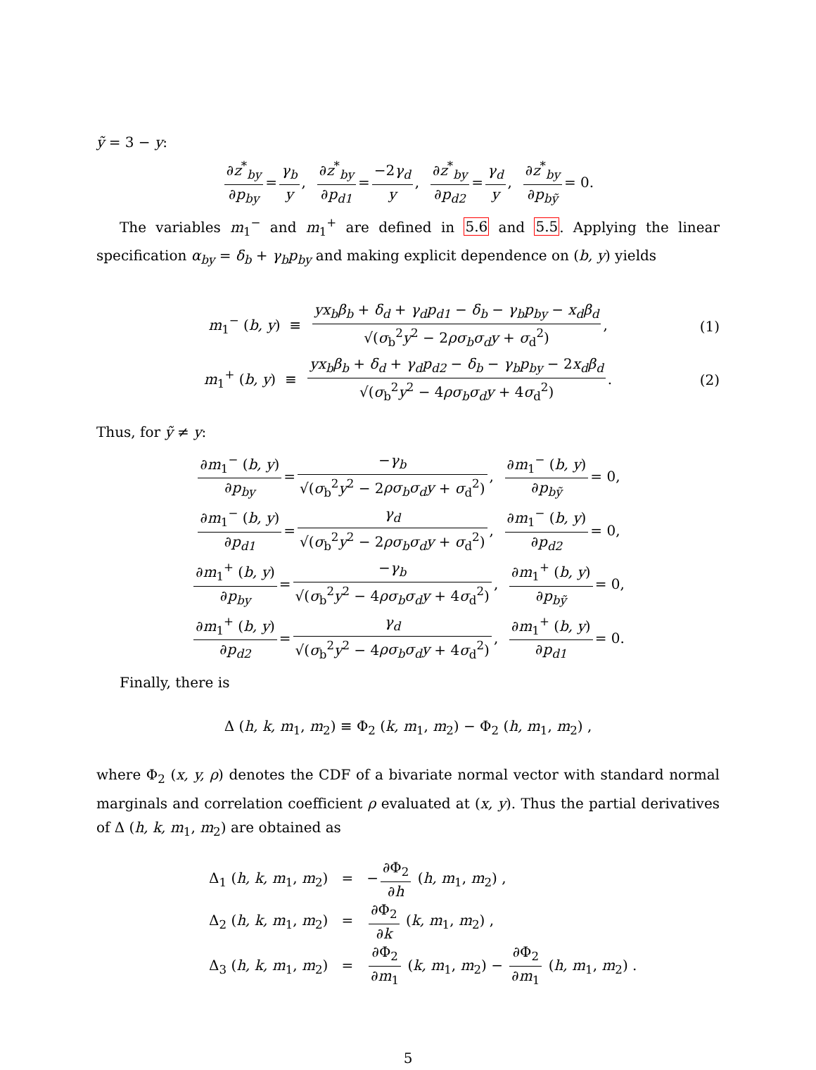ỹ = 3 − y:
∂z<sup>*</sup><sub>by</sub> ∂p<sub>by</sub> = γ<sub>b</sub> y, ∂z<sup>*</sup><sub>by</sub> ∂p<sub>d1</sub> = −2γ<sub>d</sub> y, ∂z<sup>*</sup><sub>by</sub> ∂p<sub>d2</sub> = γ<sub>d</sub> y, ∂z<sup>*</sup><sub>by</sub> ∂p<sub>bỹ</sub> = 0.
The variables m<sub>1</sub><sup>−</sup> and m<sub>1</sub><sup>+</sup> are defined in 5.6 and 5.5. Applying the linear specification α<sub>by</sub> = δ<sub>b</sub> + γ<sub>b</sub>p<sub>by</sub> and making explicit dependence on (b, y) yields
m<sub>1</sub><sup>−</sup> (b, y) ≡ yx<sub>b</sub>β<sub>b</sub> + δ<sub>d</sub> + γ<sub>d</sub>p<sub>d1</sub> − δ<sub>b</sub> − γ<sub>b</sub>p<sub>by</sub> − x<sub>d</sub>β<sub>d</sub> √(σ<sub>b</sub><sup>2</sup>y<sup>2</sup> − 2ρσ<sub>b</sub>σ<sub>d</sub>y + σ<sub>d</sub><sup>2</sup>), (1)
m<sub>1</sub><sup>+</sup> (b, y) ≡ yx<sub>b</sub>β<sub>b</sub> + δ<sub>d</sub> + γ<sub>d</sub>p<sub>d2</sub> − δ<sub>b</sub> − γ<sub>b</sub>p<sub>by</sub> − 2x<sub>d</sub>β<sub>d</sub> √(σ<sub>b</sub><sup>2</sup>y<sup>2</sup> − 4ρσ<sub>b</sub>σ<sub>d</sub>y + 4σ<sub>d</sub><sup>2</sup>). (2)
Thus, for ỹ ≠ y:
∂m<sub>1</sub><sup>−</sup> (b, y) ∂p<sub>by</sub> = −γ<sub>b</sub> √(σ<sub>b</sub><sup>2</sup>y<sup>2</sup> − 2ρσ<sub>b</sub>σ<sub>d</sub>y + σ<sub>d</sub><sup>2</sup>), ∂m<sub>1</sub><sup>−</sup> (b, y) ∂p<sub>bỹ</sub> = 0,
∂m<sub>1</sub><sup>−</sup> (b, y) ∂p<sub>d1</sub> = γ<sub>d</sub> √(σ<sub>b</sub><sup>2</sup>y<sup>2</sup> − 2ρσ<sub>b</sub>σ<sub>d</sub>y + σ<sub>d</sub><sup>2</sup>), ∂m<sub>1</sub><sup>−</sup> (b, y) ∂p<sub>d2</sub> = 0,
∂m<sub>1</sub><sup>+</sup> (b, y) ∂p<sub>by</sub> = −γ<sub>b</sub> √(σ<sub>b</sub><sup>2</sup>y<sup>2</sup> − 4ρσ<sub>b</sub>σ<sub>d</sub>y + 4σ<sub>d</sub><sup>2</sup>), ∂m<sub>1</sub><sup>+</sup> (b, y) ∂p<sub>bỹ</sub> = 0,
∂m<sub>1</sub><sup>+</sup> (b, y) ∂p<sub>d2</sub> = γ<sub>d</sub> √(σ<sub>b</sub><sup>2</sup>y<sup>2</sup> − 4ρσ<sub>b</sub>σ<sub>d</sub>y + 4σ<sub>d</sub><sup>2</sup>), ∂m<sub>1</sub><sup>+</sup> (b, y) ∂p<sub>d1</sub> = 0.
Finally, there is
Δ (h, k, m<sub>1</sub>, m<sub>2</sub>) ≡ Φ<sub>2</sub> (k, m<sub>1</sub>, m<sub>2</sub>) − Φ<sub>2</sub> (h, m<sub>1</sub>, m<sub>2</sub>) ,
where Φ<sub>2</sub> (x, y, ρ) denotes the CDF of a bivariate normal vector with standard normal marginals and correlation coefficient ρ evaluated at (x, y). Thus the partial derivatives of Δ (h, k, m<sub>1</sub>, m<sub>2</sub>) are obtained as
Δ<sub>1</sub> (h, k, m<sub>1</sub>, m<sub>2</sub>) = − ∂Φ<sub>2</sub> ∂h (h, m<sub>1</sub>, m<sub>2</sub>) ,
Δ<sub>2</sub> (h, k, m<sub>1</sub>, m<sub>2</sub>) = ∂Φ<sub>2</sub> ∂k (k, m<sub>1</sub>, m<sub>2</sub>) ,
Δ<sub>3</sub> (h, k, m<sub>1</sub>, m<sub>2</sub>) = ∂Φ<sub>2</sub> ∂m<sub>1</sub> (k, m<sub>1</sub>, m<sub>2</sub>) − ∂Φ<sub>2</sub> ∂m<sub>1</sub> (h, m<sub>1</sub>, m<sub>2</sub>) .
5